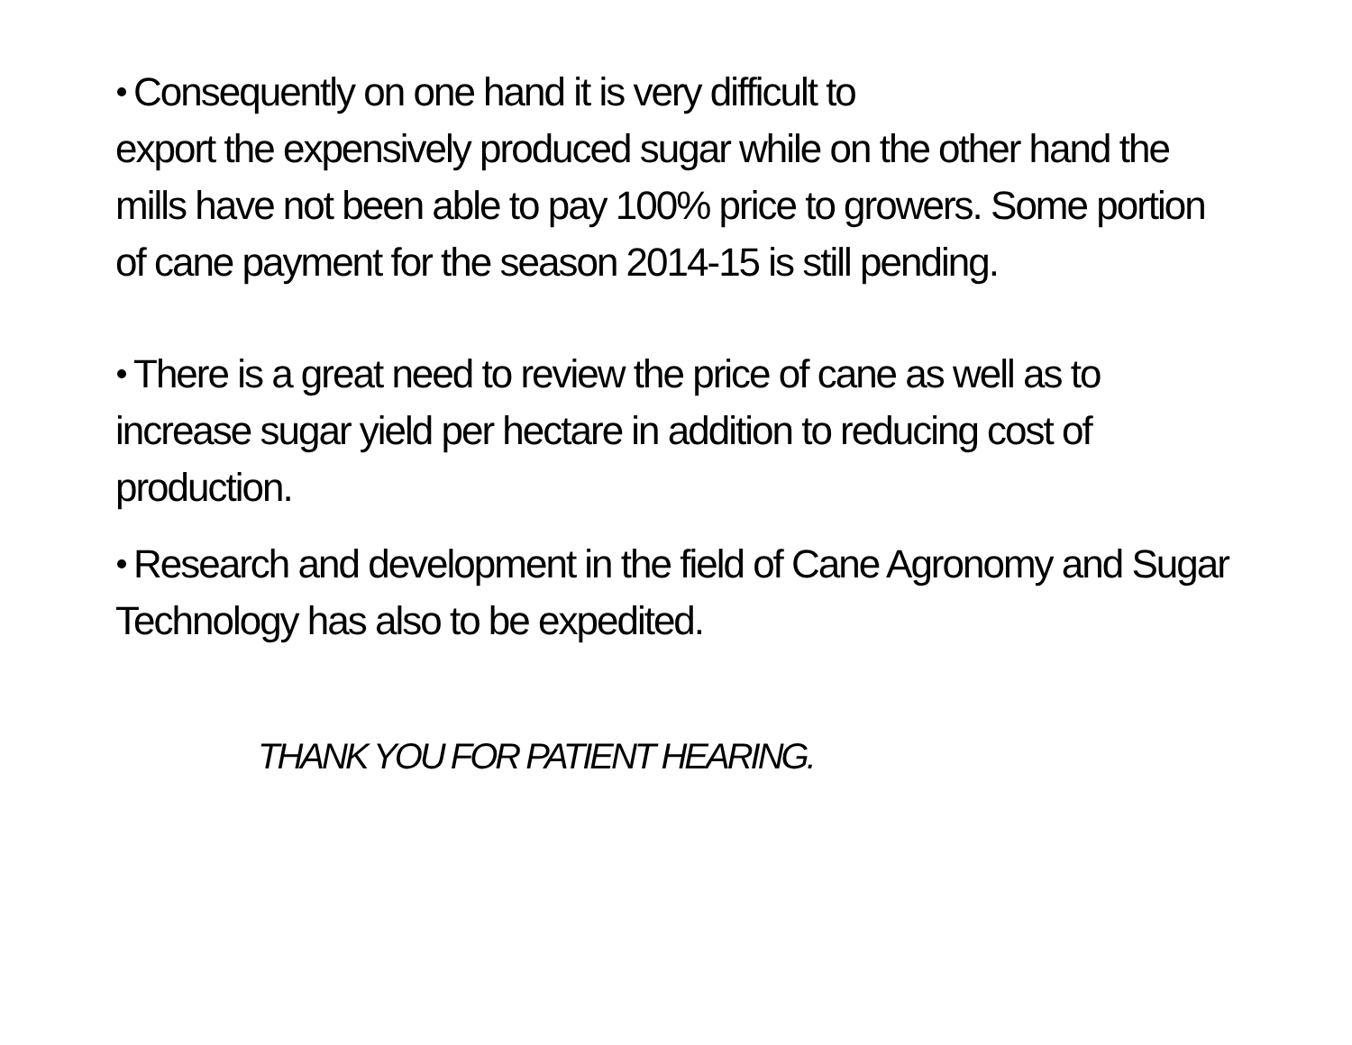Consequently on one hand it is very difficult to
export the expensively produced sugar while on the other hand the mills have not been able to pay 100% price to growers. Some portion of cane payment for the season 2014-15 is still pending.
There is a great need to review the price of cane as well as to increase sugar yield per hectare in addition to reducing cost of production.
Research and development in the field of Cane Agronomy and Sugar Technology has also to be expedited.
THANK YOU FOR PATIENT HEARING.